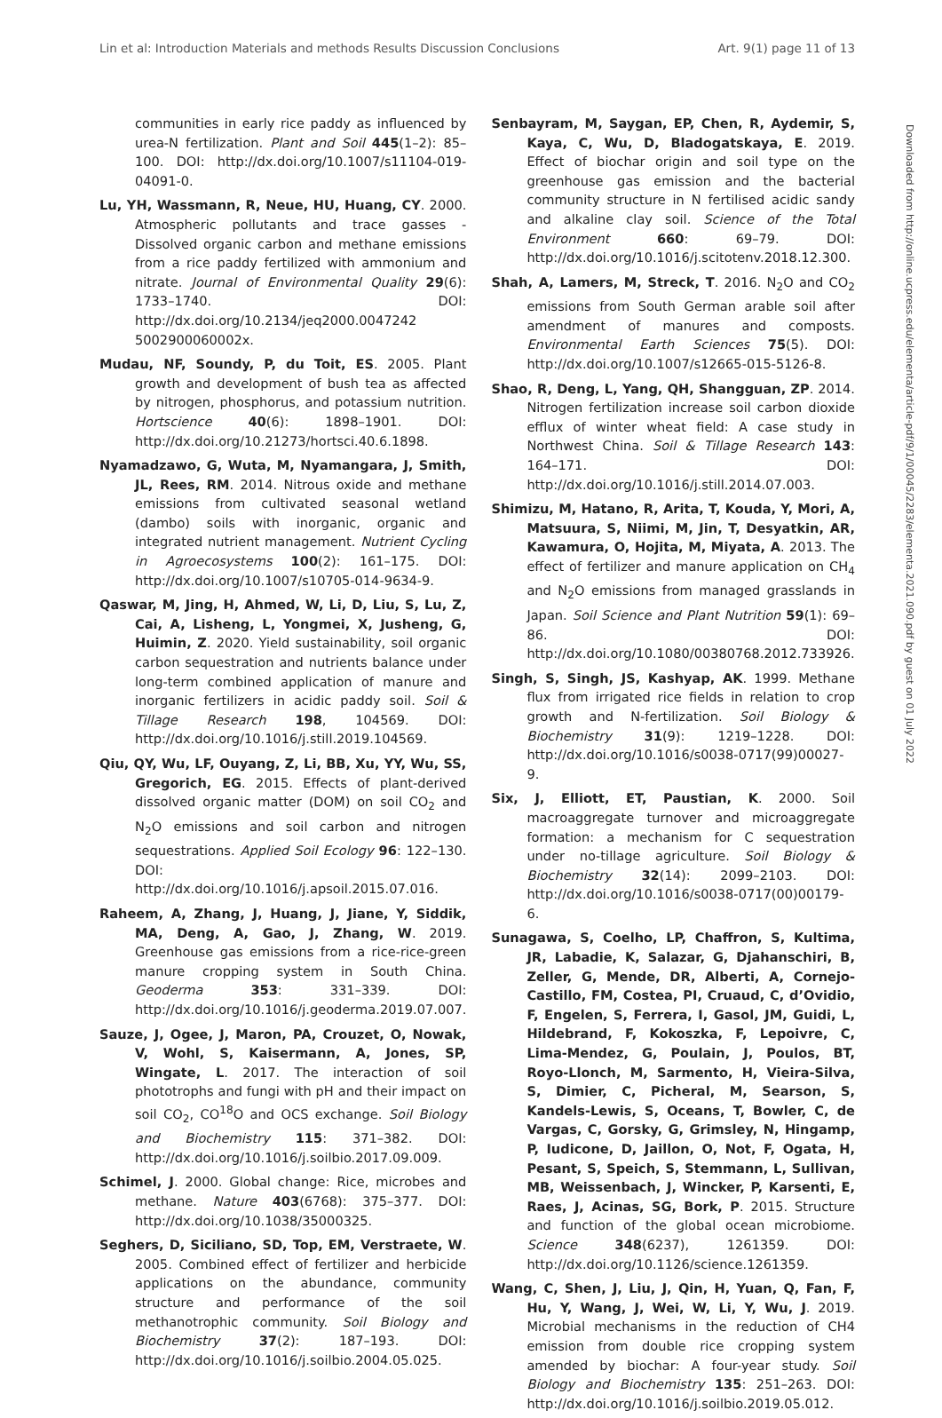Lin et al: Introduction Materials and methods Results Discussion Conclusions Art. 9(1) page 11 of 13
Downloaded from http://online.ucpress.edu/elementa/article-pdf/9/1/00045/2283/elementa.2021.090.pdf by guest on 01 July 2022
communities in early rice paddy as influenced by urea-N fertilization. Plant and Soil 445(1–2): 85–100. DOI: http://dx.doi.org/10.1007/s11104-019-04091-0.
Lu, YH, Wassmann, R, Neue, HU, Huang, CY. 2000. Atmospheric pollutants and trace gasses - Dissolved organic carbon and methane emissions from a rice paddy fertilized with ammonium and nitrate. Journal of Environmental Quality 29(6): 1733–1740. DOI: http://dx.doi.org/10.2134/jeq2000.0047242 5002900060002x.
Mudau, NF, Soundy, P, du Toit, ES. 2005. Plant growth and development of bush tea as affected by nitrogen, phosphorus, and potassium nutrition. Hortscience 40(6): 1898–1901. DOI: http://dx.doi.org/10.21273/hortsci.40.6.1898.
Nyamadzawo, G, Wuta, M, Nyamangara, J, Smith, JL, Rees, RM. 2014. Nitrous oxide and methane emissions from cultivated seasonal wetland (dambo) soils with inorganic, organic and integrated nutrient management. Nutrient Cycling in Agroecosystems 100(2): 161–175. DOI: http://dx.doi.org/10.1007/s10705-014-9634-9.
Qaswar, M, Jing, H, Ahmed, W, Li, D, Liu, S, Lu, Z, Cai, A, Lisheng, L, Yongmei, X, Jusheng, G, Huimin, Z. 2020. Yield sustainability, soil organic carbon sequestration and nutrients balance under long-term combined application of manure and inorganic fertilizers in acidic paddy soil. Soil & Tillage Research 198, 104569. DOI: http://dx.doi.org/10.1016/j.still.2019.104569.
Qiu, QY, Wu, LF, Ouyang, Z, Li, BB, Xu, YY, Wu, SS, Gregorich, EG. 2015. Effects of plant-derived dissolved organic matter (DOM) on soil CO<sub>2</sub> and N<sub>2</sub>O emissions and soil carbon and nitrogen sequestrations. Applied Soil Ecology 96: 122–130. DOI: http://dx.doi.org/10.1016/j.apsoil.2015.07.016.
Raheem, A, Zhang, J, Huang, J, Jiane, Y, Siddik, MA, Deng, A, Gao, J, Zhang, W. 2019. Greenhouse gas emissions from a rice-rice-green manure cropping system in South China. Geoderma 353: 331–339. DOI: http://dx.doi.org/10.1016/j.geoderma.2019.07.007.
Sauze, J, Ogee, J, Maron, PA, Crouzet, O, Nowak, V, Wohl, S, Kaisermann, A, Jones, SP, Wingate, L. 2017. The interaction of soil phototrophs and fungi with pH and their impact on soil CO<sub>2</sub>, CO<sup>18</sup>O and OCS exchange. Soil Biology and Biochemistry 115: 371–382. DOI: http://dx.doi.org/10.1016/j.soilbio.2017.09.009.
Schimel, J. 2000. Global change: Rice, microbes and methane. Nature 403(6768): 375–377. DOI: http://dx.doi.org/10.1038/35000325.
Seghers, D, Siciliano, SD, Top, EM, Verstraete, W. 2005. Combined effect of fertilizer and herbicide applications on the abundance, community structure and performance of the soil methanotrophic community. Soil Biology and Biochemistry 37(2): 187–193. DOI: http://dx.doi.org/10.1016/j.soilbio.2004.05.025.
Senbayram, M, Saygan, EP, Chen, R, Aydemir, S, Kaya, C, Wu, D, Bladogatskaya, E. 2019. Effect of biochar origin and soil type on the greenhouse gas emission and the bacterial community structure in N fertilised acidic sandy and alkaline clay soil. Science of the Total Environment 660: 69–79. DOI: http://dx.doi.org/10.1016/j.scitotenv.2018.12.300.
Shah, A, Lamers, M, Streck, T. 2016. N<sub>2</sub>O and CO<sub>2</sub> emissions from South German arable soil after amendment of manures and composts. Environmental Earth Sciences 75(5). DOI: http://dx.doi.org/10.1007/s12665-015-5126-8.
Shao, R, Deng, L, Yang, QH, Shangguan, ZP. 2014. Nitrogen fertilization increase soil carbon dioxide efflux of winter wheat field: A case study in Northwest China. Soil & Tillage Research 143: 164–171. DOI: http://dx.doi.org/10.1016/j.still.2014.07.003.
Shimizu, M, Hatano, R, Arita, T, Kouda, Y, Mori, A, Matsuura, S, Niimi, M, Jin, T, Desyatkin, AR, Kawamura, O, Hojita, M, Miyata, A. 2013. The effect of fertilizer and manure application on CH<sub>4</sub> and N<sub>2</sub>O emissions from managed grasslands in Japan. Soil Science and Plant Nutrition 59(1): 69–86. DOI: http://dx.doi.org/10.1080/00380768.2012.733926.
Singh, S, Singh, JS, Kashyap, AK. 1999. Methane flux from irrigated rice fields in relation to crop growth and N-fertilization. Soil Biology & Biochemistry 31(9): 1219–1228. DOI: http://dx.doi.org/10.1016/s0038-0717(99)00027-9.
Six, J, Elliott, ET, Paustian, K. 2000. Soil macroaggregate turnover and microaggregate formation: a mechanism for C sequestration under no-tillage agriculture. Soil Biology & Biochemistry 32(14): 2099–2103. DOI: http://dx.doi.org/10.1016/s0038-0717(00)00179-6.
Sunagawa, S, Coelho, LP, Chaffron, S, Kultima, JR, Labadie, K, Salazar, G, Djahanschiri, B, Zeller, G, Mende, DR, Alberti, A, Cornejo-Castillo, FM, Costea, PI, Cruaud, C, d’Ovidio, F, Engelen, S, Ferrera, I, Gasol, JM, Guidi, L, Hildebrand, F, Kokoszka, F, Lepoivre, C, Lima-Mendez, G, Poulain, J, Poulos, BT, Royo-Llonch, M, Sarmento, H, Vieira-Silva, S, Dimier, C, Picheral, M, Searson, S, Kandels-Lewis, S, Oceans, T, Bowler, C, de Vargas, C, Gorsky, G, Grimsley, N, Hingamp, P, Iudicone, D, Jaillon, O, Not, F, Ogata, H, Pesant, S, Speich, S, Stemmann, L, Sullivan, MB, Weissenbach, J, Wincker, P, Karsenti, E, Raes, J, Acinas, SG, Bork, P. 2015. Structure and function of the global ocean microbiome. Science 348(6237), 1261359. DOI: http://dx.doi.org/10.1126/science.1261359.
Wang, C, Shen, J, Liu, J, Qin, H, Yuan, Q, Fan, F, Hu, Y, Wang, J, Wei, W, Li, Y, Wu, J. 2019. Microbial mechanisms in the reduction of CH4 emission from double rice cropping system amended by biochar: A four-year study. Soil Biology and Biochemistry 135: 251–263. DOI: http://dx.doi.org/10.1016/j.soilbio.2019.05.012.